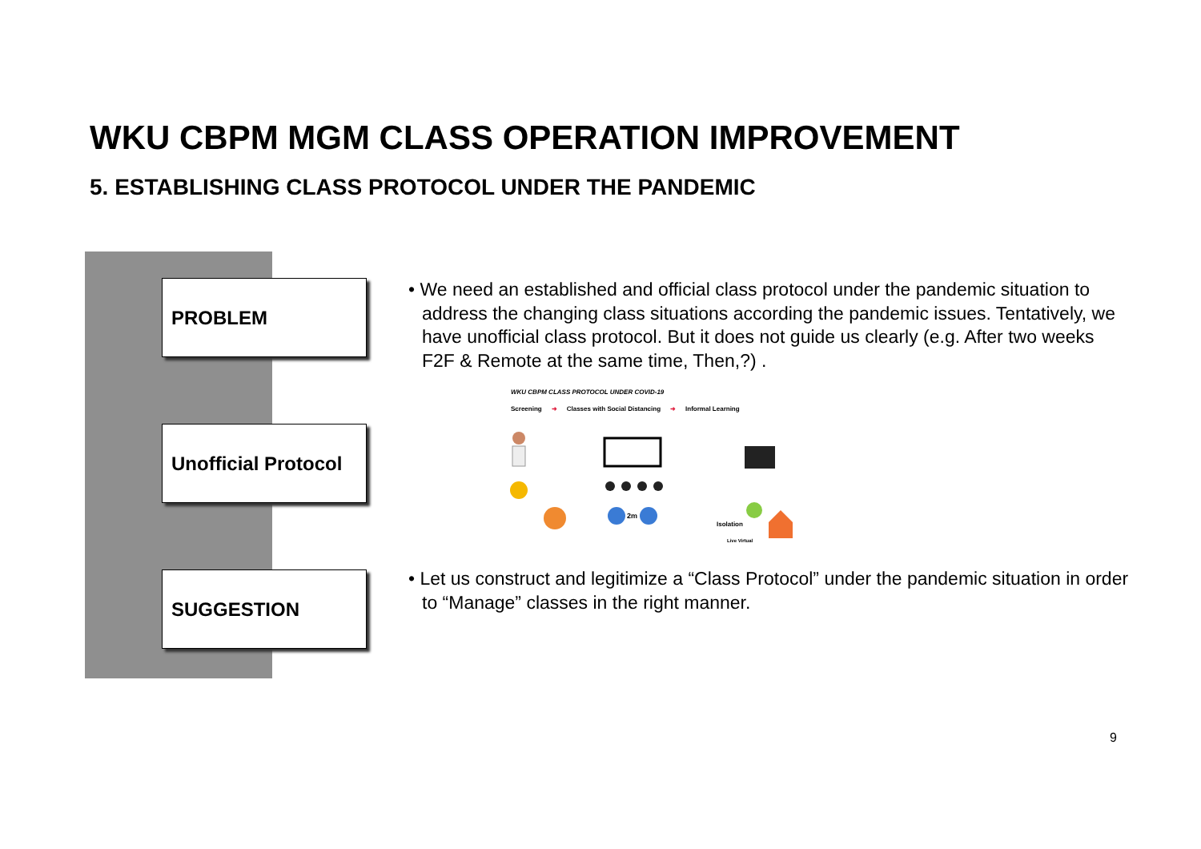WKU CBPM MGM CLASS OPERATION IMPROVEMENT
5. ESTABLISHING CLASS PROTOCOL UNDER THE PANDEMIC
PROBLEM
Unofficial Protocol
SUGGESTION
• We need an established and official class protocol under the pandemic situation to address the changing class situations according the pandemic issues. Tentatively, we have unofficial class protocol. But it does not guide us clearly (e.g. After two weeks F2F & Remote at the same time, Then,?) .
WKU CBPM CLASS PROTOCOL UNDER COVID-19
Screening ➜ Classes with Social Distancing ➜ Informal Learning
2m
Isolation
Live Virtual
• Let us construct and legitimize a “Class Protocol” under the pandemic situation in order to “Manage” classes in the right manner.
9